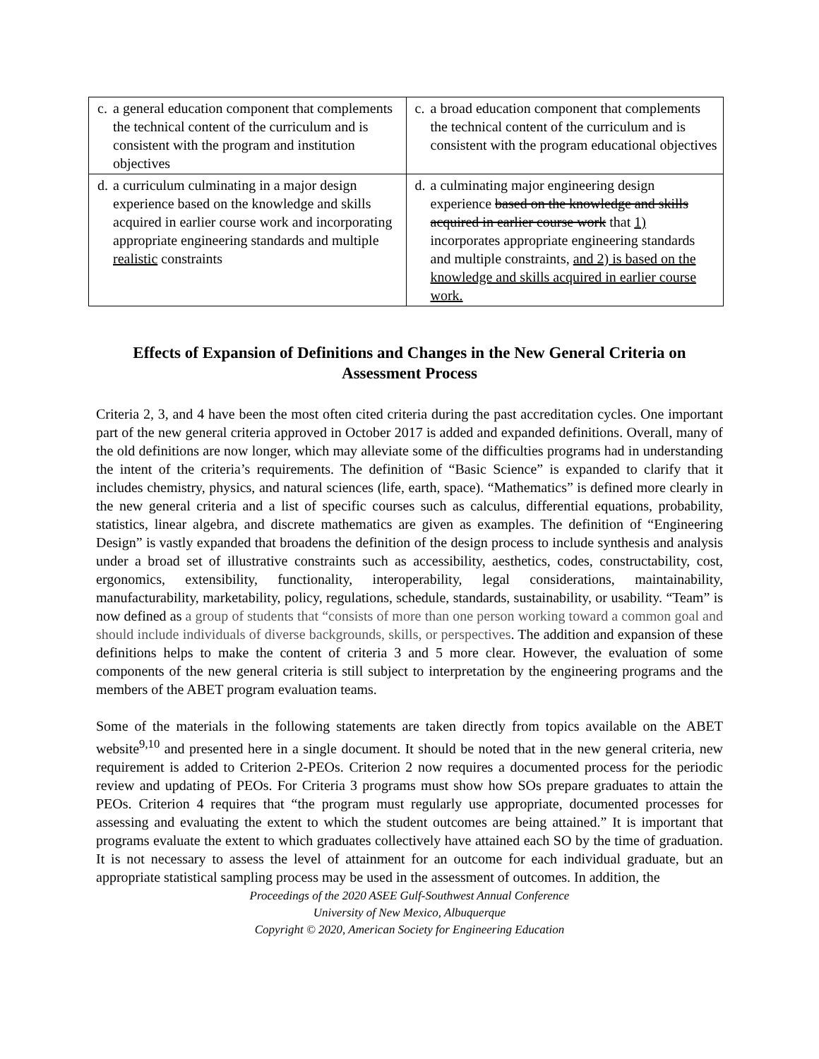| c. a general education component that complements the technical content of the curriculum and is consistent with the program and institution objectives | c. a broad education component that complements the technical content of the curriculum and is consistent with the program educational objectives |
| d. a curriculum culminating in a major design experience based on the knowledge and skills acquired in earlier course work and incorporating appropriate engineering standards and multiple realistic constraints | d. a culminating major engineering design experience based on the knowledge and skills acquired in earlier course work that 1) incorporates appropriate engineering standards and multiple constraints, and 2) is based on the knowledge and skills acquired in earlier course work. |
Effects of Expansion of Definitions and Changes in the New General Criteria on Assessment Process
Criteria 2, 3, and 4 have been the most often cited criteria during the past accreditation cycles. One important part of the new general criteria approved in October 2017 is added and expanded definitions. Overall, many of the old definitions are now longer, which may alleviate some of the difficulties programs had in understanding the intent of the criteria’s requirements. The definition of “Basic Science” is expanded to clarify that it includes chemistry, physics, and natural sciences (life, earth, space). “Mathematics” is defined more clearly in the new general criteria and a list of specific courses such as calculus, differential equations, probability, statistics, linear algebra, and discrete mathematics are given as examples. The definition of “Engineering Design” is vastly expanded that broadens the definition of the design process to include synthesis and analysis under a broad set of illustrative constraints such as accessibility, aesthetics, codes, constructability, cost, ergonomics, extensibility, functionality, interoperability, legal considerations, maintainability, manufacturability, marketability, policy, regulations, schedule, standards, sustainability, or usability. “Team” is now defined as a group of students that “consists of more than one person working toward a common goal and should include individuals of diverse backgrounds, skills, or perspectives. The addition and expansion of these definitions helps to make the content of criteria 3 and 5 more clear. However, the evaluation of some components of the new general criteria is still subject to interpretation by the engineering programs and the members of the ABET program evaluation teams.
Some of the materials in the following statements are taken directly from topics available on the ABET website<sup>9,10</sup> and presented here in a single document. It should be noted that in the new general criteria, new requirement is added to Criterion 2-PEOs. Criterion 2 now requires a documented process for the periodic review and updating of PEOs. For Criteria 3 programs must show how SOs prepare graduates to attain the PEOs. Criterion 4 requires that “the program must regularly use appropriate, documented processes for assessing and evaluating the extent to which the student outcomes are being attained.” It is important that programs evaluate the extent to which graduates collectively have attained each SO by the time of graduation. It is not necessary to assess the level of attainment for an outcome for each individual graduate, but an appropriate statistical sampling process may be used in the assessment of outcomes. In addition, the
Proceedings of the 2020 ASEE Gulf-Southwest Annual Conference
University of New Mexico, Albuquerque
Copyright © 2020, American Society for Engineering Education